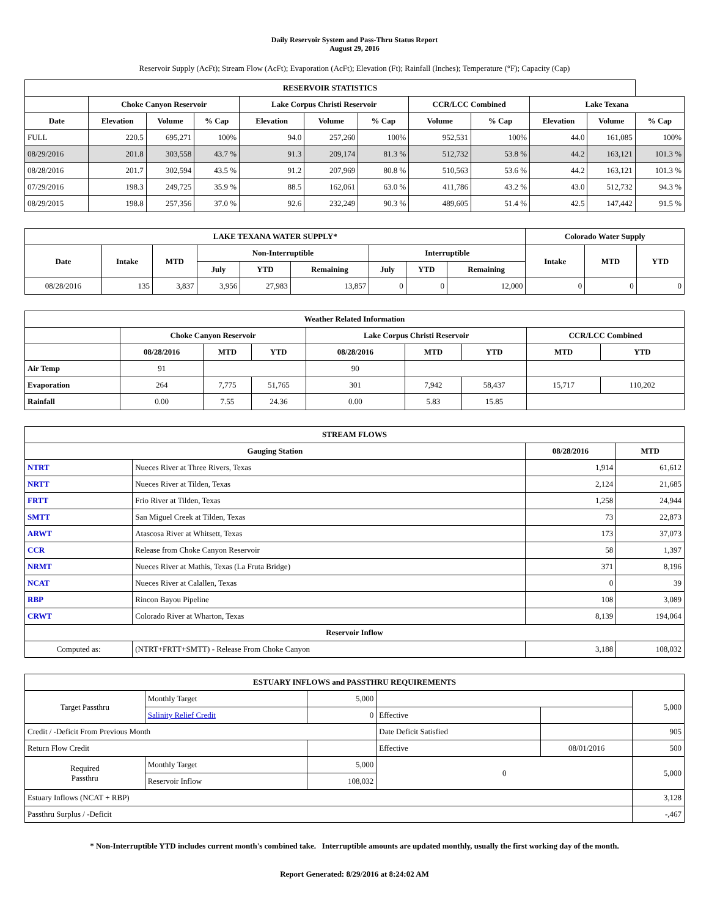Daily Reservoir System and Pass-Thru Status Report
August 29, 2016
Reservoir Supply (AcFt); Stream Flow (AcFt); Evaporation (AcFt); Elevation (Ft); Rainfall (Inches); Temperature (°F); Capacity (Cap)
| RESERVOIR STATISTICS | | | | | | | | | | | |
| --- | --- | --- | --- | --- | --- | --- | --- | --- | --- | --- | --- |
| | Choke Canyon Reservoir | | | Lake Corpus Christi Reservoir | | | CCR/LCC Combined | | Lake Texana | | |
| Date | Elevation | Volume | % Cap | Elevation | Volume | % Cap | Volume | % Cap | Elevation | Volume | % Cap |
| FULL | 220.5 | 695,271 | 100% | 94.0 | 257,260 | 100% | 952,531 | 100% | 44.0 | 161,085 | 100% |
| 08/29/2016 | 201.8 | 303,558 | 43.7 % | 91.3 | 209,174 | 81.3 % | 512,732 | 53.8 % | 44.2 | 163,121 | 101.3 % |
| 08/28/2016 | 201.7 | 302,594 | 43.5 % | 91.2 | 207,969 | 80.8 % | 510,563 | 53.6 % | 44.2 | 163,121 | 101.3 % |
| 07/29/2016 | 198.3 | 249,725 | 35.9 % | 88.5 | 162,061 | 63.0 % | 411,786 | 43.2 % | 43.0 | 512,732 | 94.3 % |
| 08/29/2015 | 198.8 | 257,356 | 37.0 % | 92.6 | 232,249 | 90.3 % | 489,605 | 51.4 % | 42.5 | 147,442 | 91.5 % |
| LAKE TEXANA WATER SUPPLY* | | | | | | | | | Colorado Water Supply | | |
| --- | --- | --- | --- | --- | --- | --- | --- | --- | --- | --- | --- |
| Date | Intake | MTD | Non-Interruptible | | | Interruptible | | | Intake | MTD | YTD |
| | | | July | YTD | Remaining | July | YTD | Remaining | | | |
| 08/28/2016 | 135 | 3,837 | 3,956 | 27,983 | 13,857 | 0 | 0 | 12,000 | 0 | 0 | 0 |
| Weather Related Information | | | | | | | | |
| --- | --- | --- | --- | --- | --- | --- | --- | --- |
| | Choke Canyon Reservoir | | | Lake Corpus Christi Reservoir | | | CCR/LCC Combined | |
| | 08/28/2016 | MTD | YTD | 08/28/2016 | MTD | YTD | MTD | YTD |
| Air Temp | 91 | | | 90 | | | | |
| Evaporation | 264 | 7,775 | 51,765 | 301 | 7,942 | 58,437 | 15,717 | 110,202 |
| Rainfall | 0.00 | 7.55 | 24.36 | 0.00 | 5.83 | 15.85 | | |
| STREAM FLOWS | | | |
| --- | --- | --- | --- |
| Gauging Station | | 08/28/2016 | MTD |
| NTRT | Nueces River at Three Rivers, Texas | 1,914 | 61,612 |
| NRTT | Nueces River at Tilden, Texas | 2,124 | 21,685 |
| FRTT | Frio River at Tilden, Texas | 1,258 | 24,944 |
| SMTT | San Miguel Creek at Tilden, Texas | 73 | 22,873 |
| ARWT | Atascosa River at Whitsett, Texas | 173 | 37,073 |
| CCR | Release from Choke Canyon Reservoir | 58 | 1,397 |
| NRMT | Nueces River at Mathis, Texas (La Fruta Bridge) | 371 | 8,196 |
| NCAT | Nueces River at Calallen, Texas | 0 | 39 |
| RBP | Rincon Bayou Pipeline | 108 | 3,089 |
| CRWT | Colorado River at Wharton, Texas | 8,139 | 194,064 |
| Reservoir Inflow | | | |
| Computed as: | (NTRT+FRTT+SMTT) - Release From Choke Canyon | 3,188 | 108,032 |
| ESTUARY INFLOWS and PASSTHRU REQUIREMENTS | | | | | |
| --- | --- | --- | --- | --- | --- |
| Target Passthru | Monthly Target | 5,000 | | | 5,000 |
| | Salinity Relief Credit | 0 | Effective | | |
| Credit / -Deficit From Previous Month | | | Date Deficit Satisfied | | 905 |
| Return Flow Credit | | | Effective | 08/01/2016 | 500 |
| Required Passthru | Monthly Target | 5,000 | 0 | | 5,000 |
| | Reservoir Inflow | 108,032 | | | |
| Estuary Inflows (NCAT + RBP) | | | | | 3,128 |
| Passthru Surplus / -Deficit | | | | | -,467 |
* Non-Interruptible YTD includes current month's combined take. Interruptible amounts are updated monthly, usually the first working day of the month.
Report Generated: 8/29/2016 at 8:24:02 AM